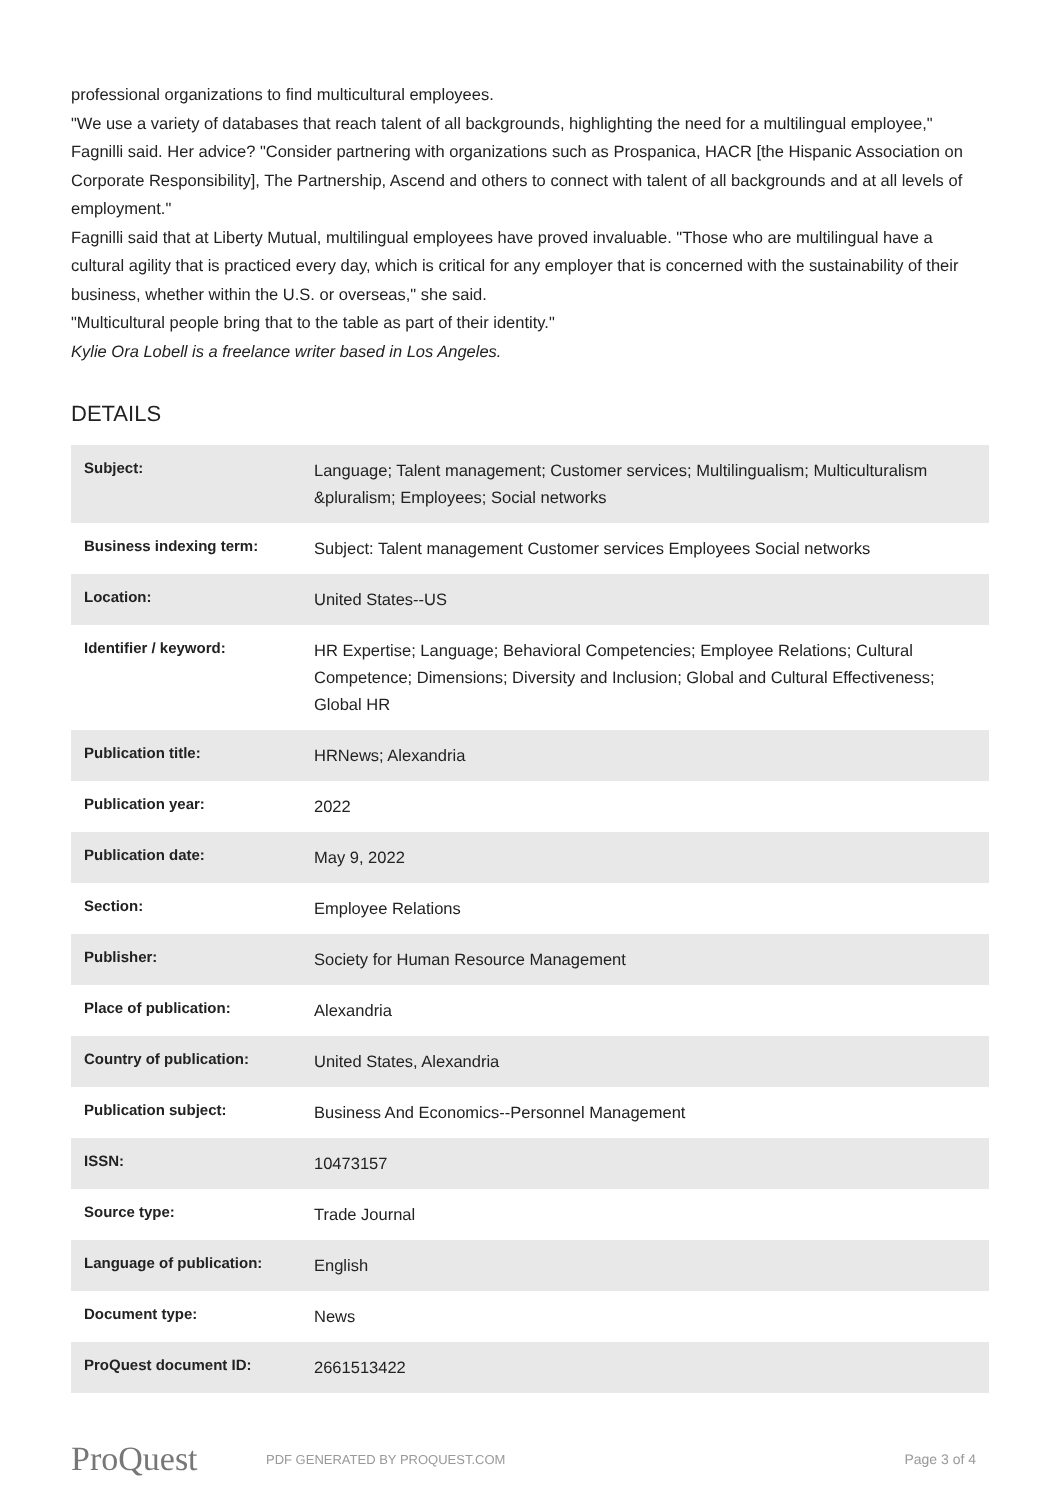professional organizations to find multicultural employees.
"We use a variety of databases that reach talent of all backgrounds, highlighting the need for a multilingual employee," Fagnilli said. Her advice? "Consider partnering with organizations such as Prospanica, HACR [the Hispanic Association on Corporate Responsibility], The Partnership, Ascend and others to connect with talent of all backgrounds and at all levels of employment."
Fagnilli said that at Liberty Mutual, multilingual employees have proved invaluable. "Those who are multilingual have a cultural agility that is practiced every day, which is critical for any employer that is concerned with the sustainability of their business, whether within the U.S. or overseas," she said.
"Multicultural people bring that to the table as part of their identity."
Kylie Ora Lobell is a freelance writer based in Los Angeles.
DETAILS
| Subject: | Language; Talent management; Customer services; Multilingualism; Multiculturalism &pluralism; Employees; Social networks |
| Business indexing term: | Subject: Talent management Customer services Employees Social networks |
| Location: | United States--US |
| Identifier / keyword: | HR Expertise; Language; Behavioral Competencies; Employee Relations; Cultural Competence; Dimensions; Diversity and Inclusion; Global and Cultural Effectiveness; Global HR |
| Publication title: | HRNews; Alexandria |
| Publication year: | 2022 |
| Publication date: | May 9, 2022 |
| Section: | Employee Relations |
| Publisher: | Society for Human Resource Management |
| Place of publication: | Alexandria |
| Country of publication: | United States, Alexandria |
| Publication subject: | Business And Economics--Personnel Management |
| ISSN: | 10473157 |
| Source type: | Trade Journal |
| Language of publication: | English |
| Document type: | News |
| ProQuest document ID: | 2661513422 |
ProQuest PDF GENERATED BY PROQUEST.COM Page 3 of 4